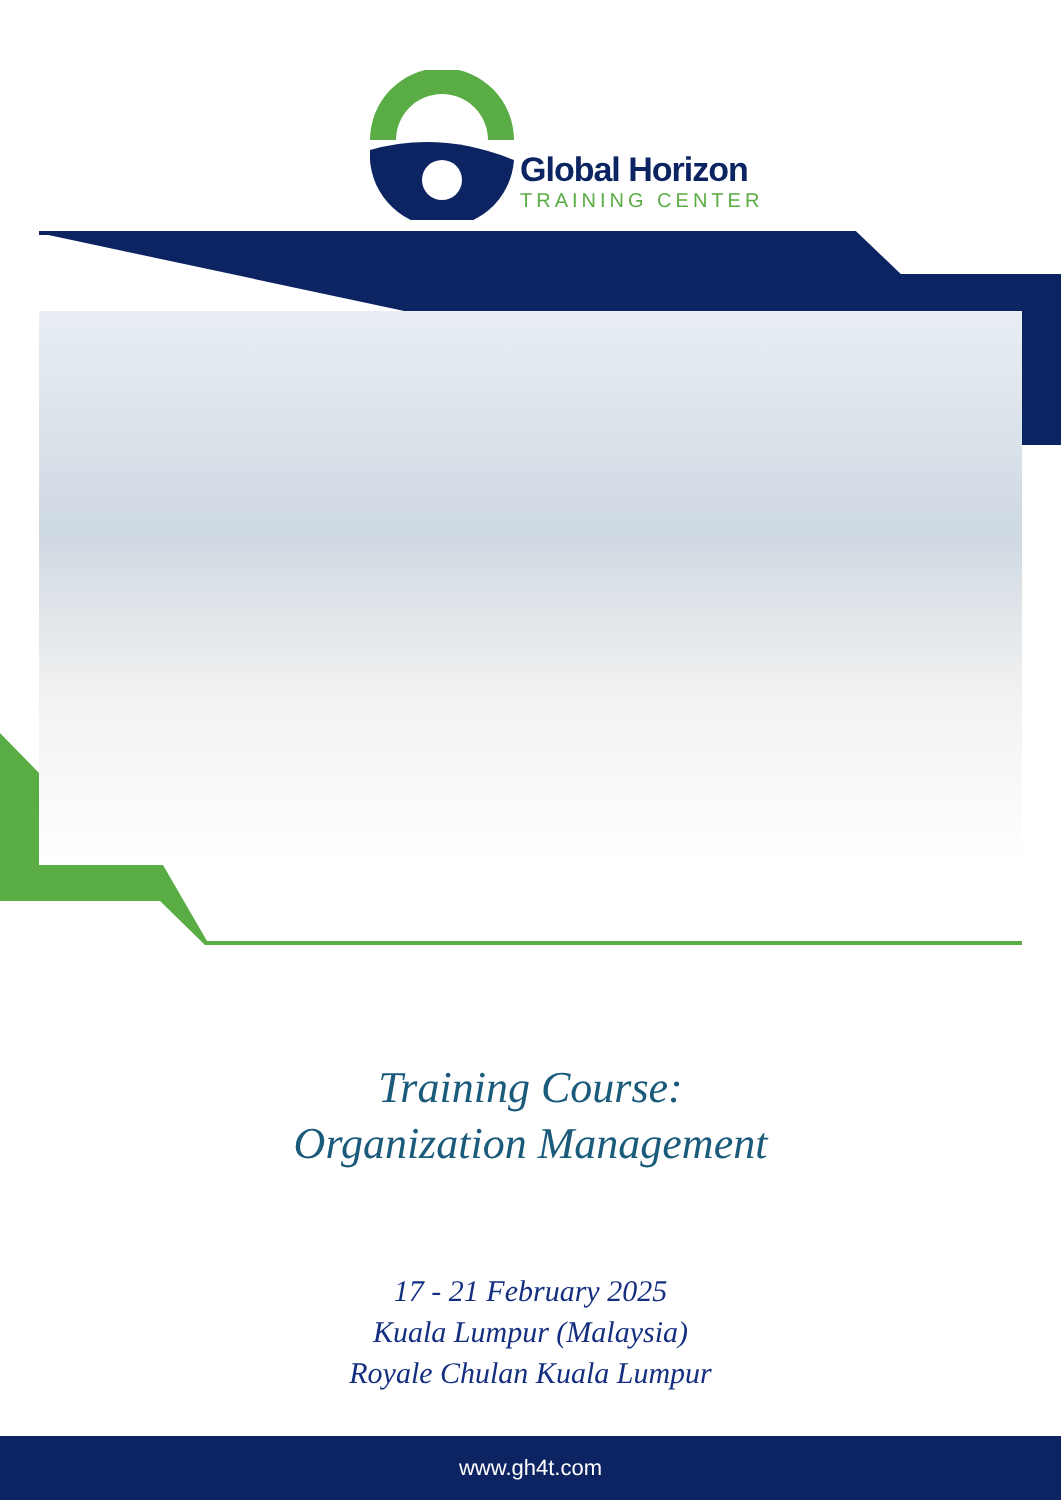Global Horizon
TRAINING CENTER
Training Course:
Organization Management
17 - 21 February 2025
Kuala Lumpur (Malaysia)
Royale Chulan Kuala Lumpur
www.gh4t.com